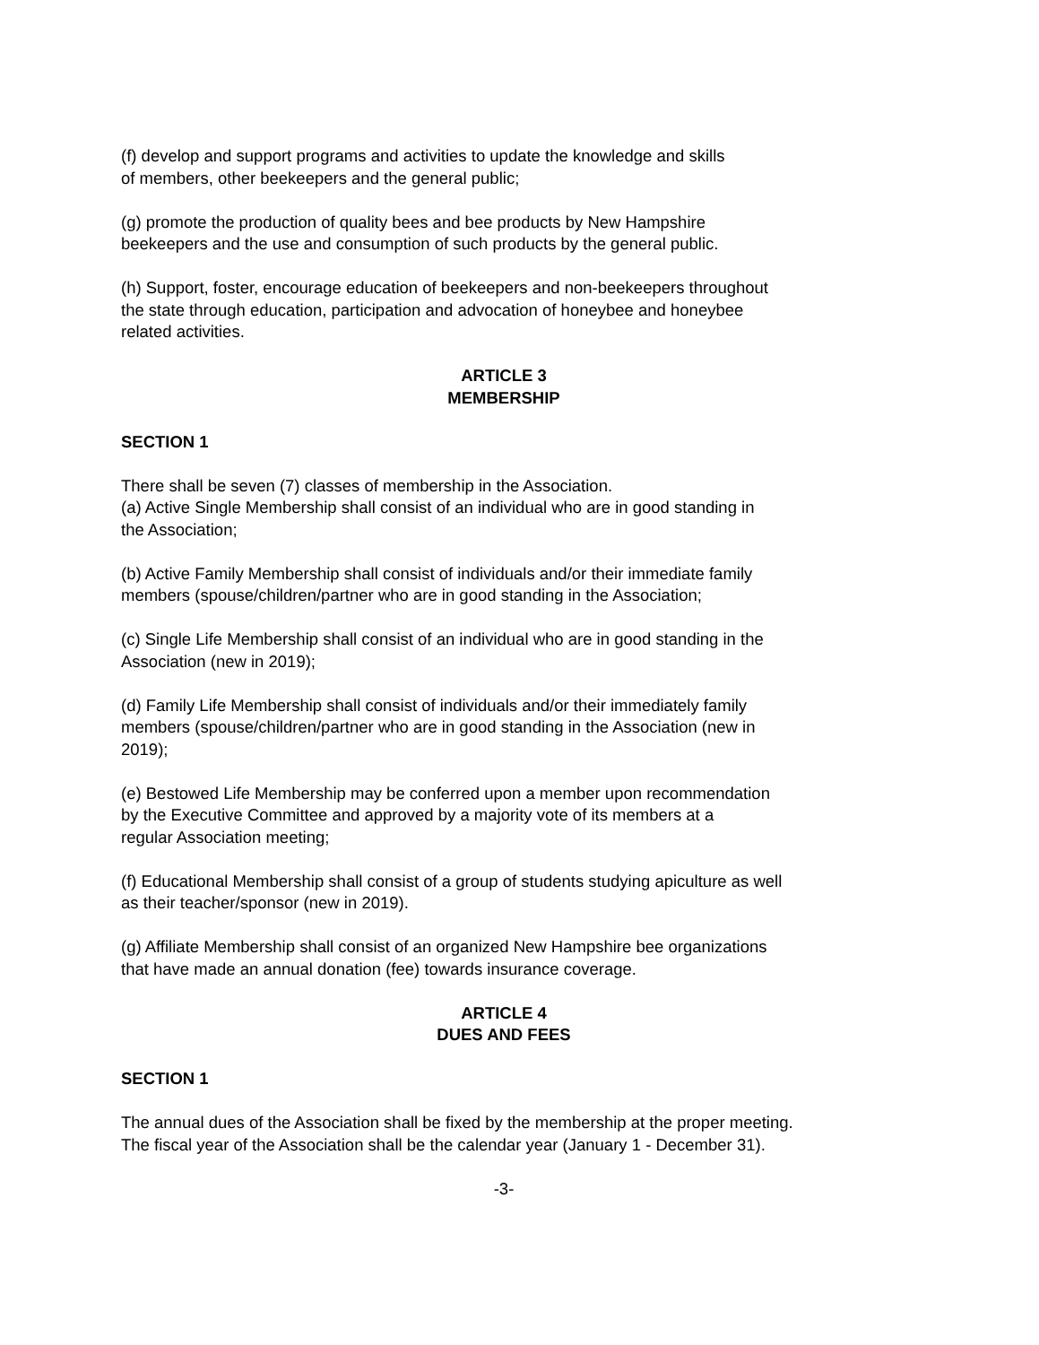(f) develop and support programs and activities to update the knowledge and skills
of members, other beekeepers and the general public;
(g) promote the production of quality bees and bee products by New Hampshire
beekeepers and the use and consumption of such products by the general public.
(h) Support, foster, encourage education of beekeepers and non-beekeepers throughout
the state through education, participation and advocation of honeybee and honeybee
related activities.
ARTICLE 3
MEMBERSHIP
SECTION 1
There shall be seven (7) classes of membership in the Association.
(a) Active Single Membership shall consist of an individual who are in good standing in
the Association;
(b) Active Family Membership shall consist of individuals and/or their immediate family
members (spouse/children/partner who are in good standing in the Association;
(c) Single Life Membership shall consist of an individual who are in good standing in the
Association (new in 2019);
(d) Family Life Membership shall consist of individuals and/or their immediately family
members (spouse/children/partner who are in good standing in the Association (new in
2019);
(e) Bestowed Life Membership may be conferred upon a member upon recommendation
by the Executive Committee and approved by a majority vote of its members at a
regular Association meeting;
(f) Educational Membership shall consist of a group of students studying apiculture as well
as their teacher/sponsor (new in 2019).
(g) Affiliate Membership shall consist of an organized New Hampshire bee organizations
that have made an annual donation (fee) towards insurance coverage.
ARTICLE 4
DUES AND FEES
SECTION 1
The annual dues of the Association shall be fixed by the membership at the proper meeting.
The fiscal year of the Association shall be the calendar year (January 1 - December 31).
-3-